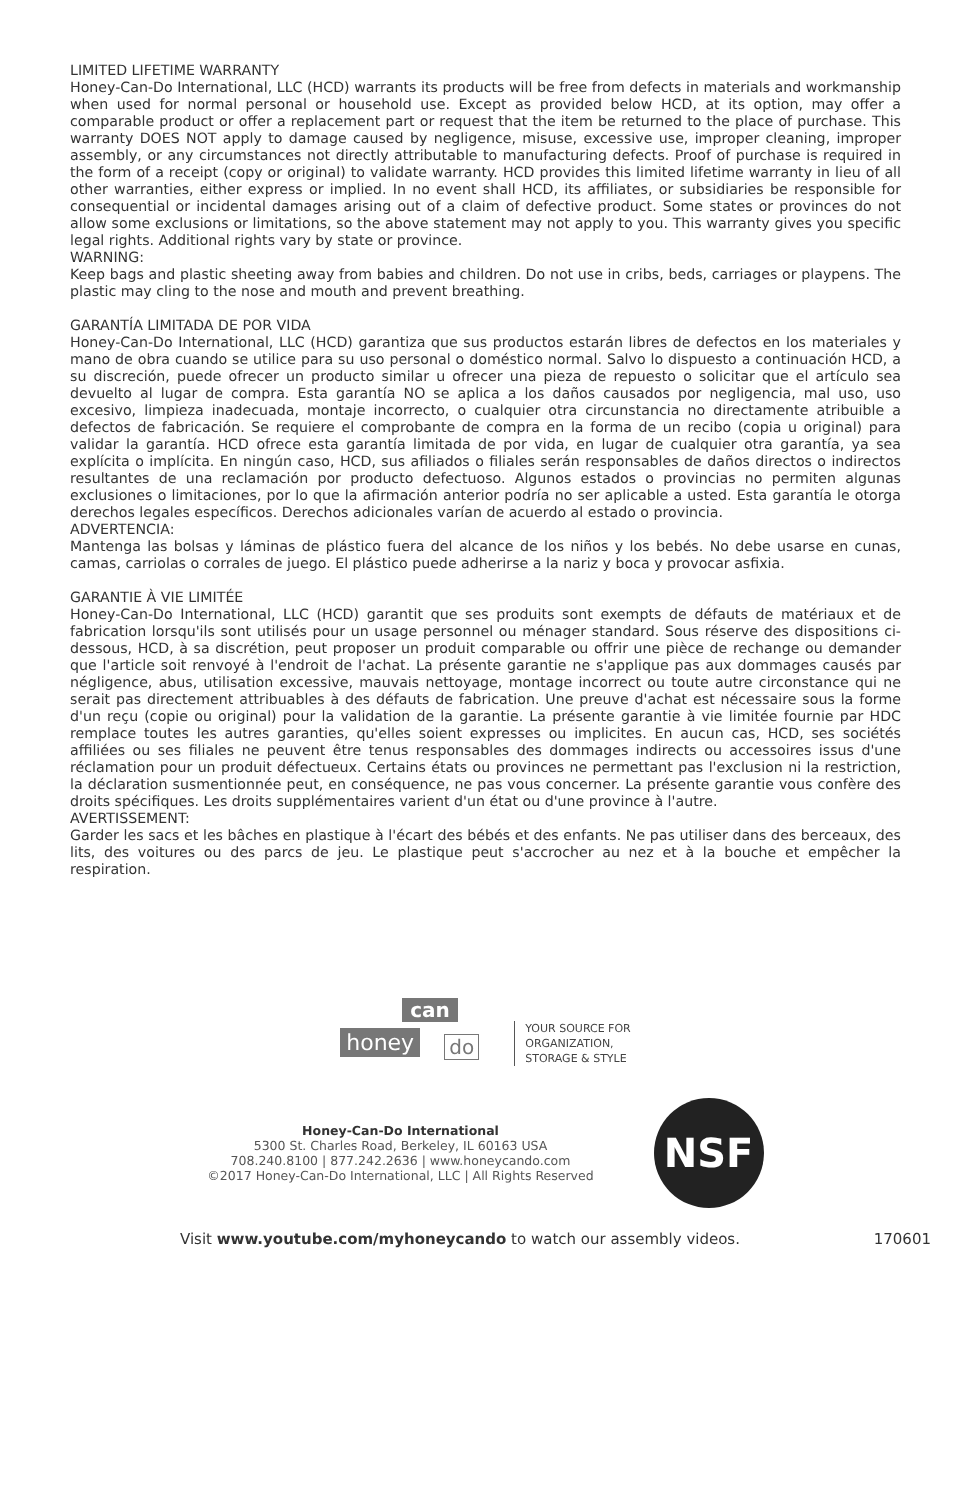LIMITED LIFETIME WARRANTY
Honey-Can-Do International, LLC (HCD) warrants its products will be free from defects in materials and workmanship when used for normal personal or household use. Except as provided below HCD, at its option, may offer a comparable product or offer a replacement part or request that the item be returned to the place of purchase. This warranty DOES NOT apply to damage caused by negligence, misuse, excessive use, improper cleaning, improper assembly, or any circumstances not directly attributable to manufacturing defects. Proof of purchase is required in the form of a receipt (copy or original) to validate warranty. HCD provides this limited lifetime warranty in lieu of all other warranties, either express or implied. In no event shall HCD, its affiliates, or subsidiaries be responsible for consequential or incidental damages arising out of a claim of defective product. Some states or provinces do not allow some exclusions or limitations, so the above statement may not apply to you. This warranty gives you specific legal rights. Additional rights vary by state or province.
WARNING:
Keep bags and plastic sheeting away from babies and children. Do not use in cribs, beds, carriages or playpens. The plastic may cling to the nose and mouth and prevent breathing.
GARANTÍA LIMITADA DE POR VIDA
Honey-Can-Do International, LLC (HCD) garantiza que sus productos estarán libres de defectos en los materiales y mano de obra cuando se utilice para su uso personal o doméstico normal. Salvo lo dispuesto a continuación HCD, a su discreción, puede ofrecer un producto similar u ofrecer una pieza de repuesto o solicitar que el artículo sea devuelto al lugar de compra. Esta garantía NO se aplica a los daños causados por negligencia, mal uso, uso excesivo, limpieza inadecuada, montaje incorrecto, o cualquier otra circunstancia no directamente atribuible a defectos de fabricación. Se requiere el comprobante de compra en la forma de un recibo (copia u original) para validar la garantía. HCD ofrece esta garantía limitada de por vida, en lugar de cualquier otra garantía, ya sea explícita o implícita. En ningún caso, HCD, sus afiliados o filiales serán responsables de daños directos o indirectos resultantes de una reclamación por producto defectuoso. Algunos estados o provincias no permiten algunas exclusiones o limitaciones, por lo que la afirmación anterior podría no ser aplicable a usted. Esta garantía le otorga derechos legales específicos. Derechos adicionales varían de acuerdo al estado o provincia.
ADVERTENCIA:
Mantenga las bolsas y láminas de plástico fuera del alcance de los niños y los bebés. No debe usarse en cunas, camas, carriolas o corrales de juego. El plástico puede adherirse a la nariz y boca y provocar asfixia.
GARANTIE À VIE LIMITÉE
Honey-Can-Do International, LLC (HCD) garantit que ses produits sont exempts de défauts de matériaux et de fabrication lorsqu'ils sont utilisés pour un usage personnel ou ménager standard. Sous réserve des dispositions ci-dessous, HCD, à sa discrétion, peut proposer un produit comparable ou offrir une pièce de rechange ou demander que l'article soit renvoyé à l'endroit de l'achat. La présente garantie ne s'applique pas aux dommages causés par négligence, abus, utilisation excessive, mauvais nettoyage, montage incorrect ou toute autre circonstance qui ne serait pas directement attribuables à des défauts de fabrication. Une preuve d'achat est nécessaire sous la forme d'un reçu (copie ou original) pour la validation de la garantie. La présente garantie à vie limitée fournie par HDC remplace toutes les autres garanties, qu'elles soient expresses ou implicites. En aucun cas, HCD, ses sociétés affiliées ou ses filiales ne peuvent être tenus responsables des dommages indirects ou accessoires issus d'une réclamation pour un produit défectueux. Certains états ou provinces ne permettant pas l'exclusion ni la restriction, la déclaration susmentionnée peut, en conséquence, ne pas vous concerner. La présente garantie vous confère des droits spécifiques. Les droits supplémentaires varient d'un état ou d'une province à l'autre.
AVERTISSEMENT:
Garder les sacs et les bâches en plastique à l'écart des bébés et des enfants. Ne pas utiliser dans des berceaux, des lits, des voitures ou des parcs de jeu. Le plastique peut s'accrocher au nez et à la bouche et empêcher la respiration.
can
honey do
YOUR SOURCE FOR
ORGANIZATION,
STORAGE & STYLE
Honey-Can-Do International
5300 St. Charles Road, Berkeley, IL 60163 USA
708.240.8100 | 877.242.2636 | www.honeycando.com
©2017 Honey-Can-Do International, LLC | All Rights Reserved
NSF
Visit www.youtube.com/myhoneycando to watch our assembly videos. 170601